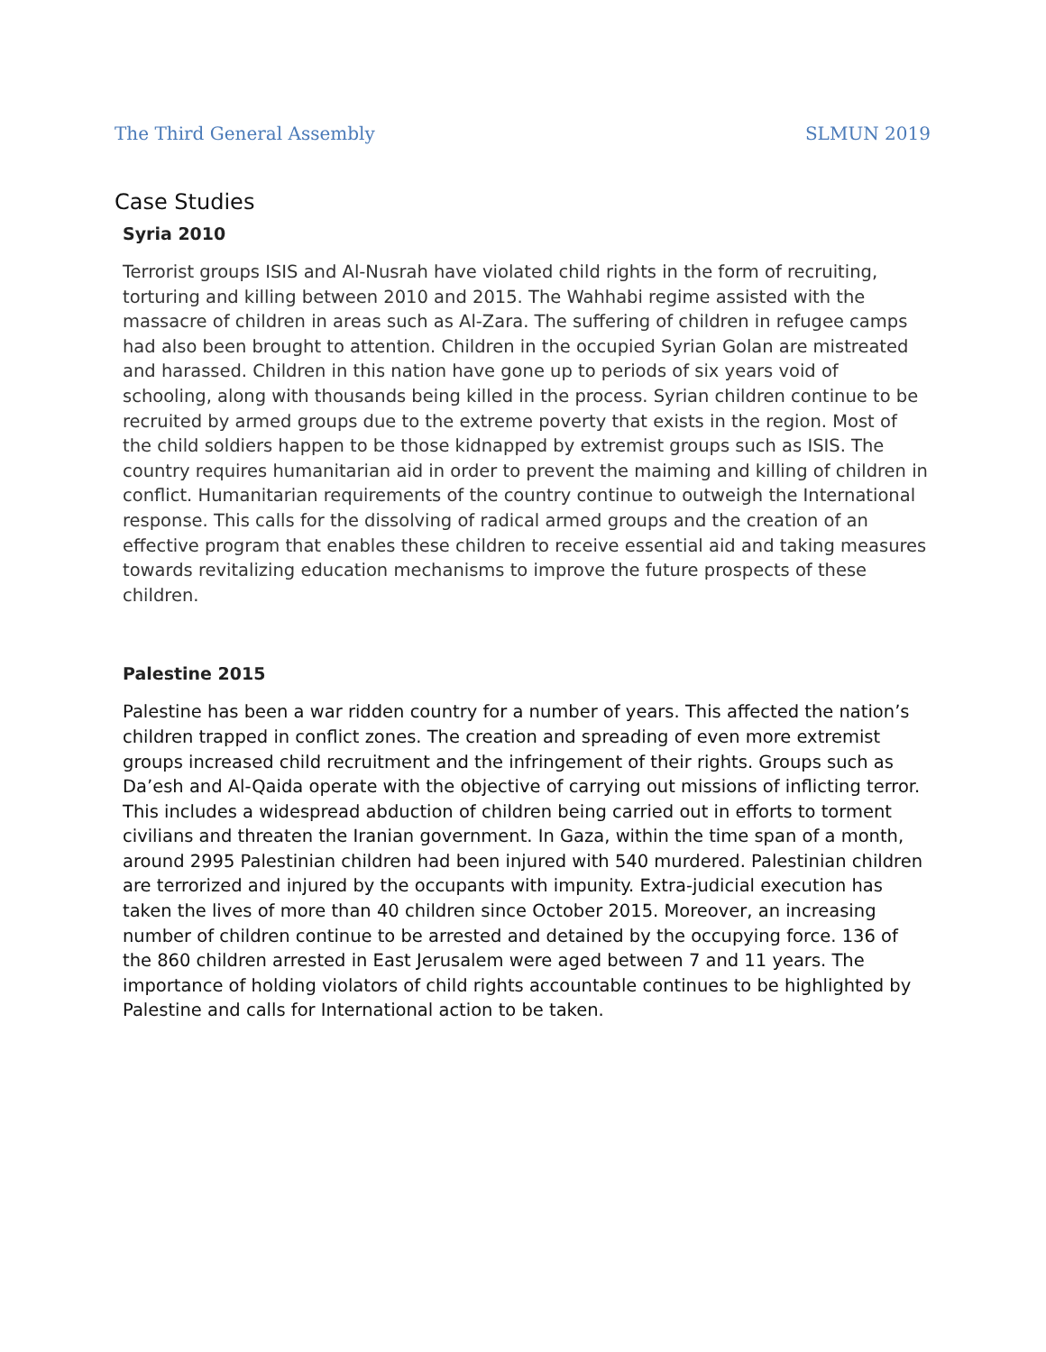The Third General Assembly SLMUN 2019
Case Studies
Syria 2010
Terrorist groups ISIS and Al-Nusrah have violated child rights in the form of recruiting, torturing and killing between 2010 and 2015. The Wahhabi regime assisted with the massacre of children in areas such as Al-Zara. The suffering of children in refugee camps had also been brought to attention. Children in the occupied Syrian Golan are mistreated and harassed. Children in this nation have gone up to periods of six years void of schooling, along with thousands being killed in the process. Syrian children continue to be recruited by armed groups due to the extreme poverty that exists in the region. Most of the child soldiers happen to be those kidnapped by extremist groups such as ISIS. The country requires humanitarian aid in order to prevent the maiming and killing of children in conflict. Humanitarian requirements of the country continue to outweigh the International response. This calls for the dissolving of radical armed groups and the creation of an effective program that enables these children to receive essential aid and taking measures towards revitalizing education mechanisms to improve the future prospects of these children.
Palestine 2015
Palestine has been a war ridden country for a number of years. This affected the nation’s children trapped in conflict zones. The creation and spreading of even more extremist groups increased child recruitment and the infringement of their rights. Groups such as Da’esh and Al-Qaida operate with the objective of carrying out missions of inflicting terror. This includes a widespread abduction of children being carried out in efforts to torment civilians and threaten the Iranian government. In Gaza, within the time span of a month, around 2995 Palestinian children had been injured with 540 murdered. Palestinian children are terrorized and injured by the occupants with impunity. Extra-judicial execution has taken the lives of more than 40 children since October 2015. Moreover, an increasing number of children continue to be arrested and detained by the occupying force. 136 of the 860 children arrested in East Jerusalem were aged between 7 and 11 years. The importance of holding violators of child rights accountable continues to be highlighted by Palestine and calls for International action to be taken.